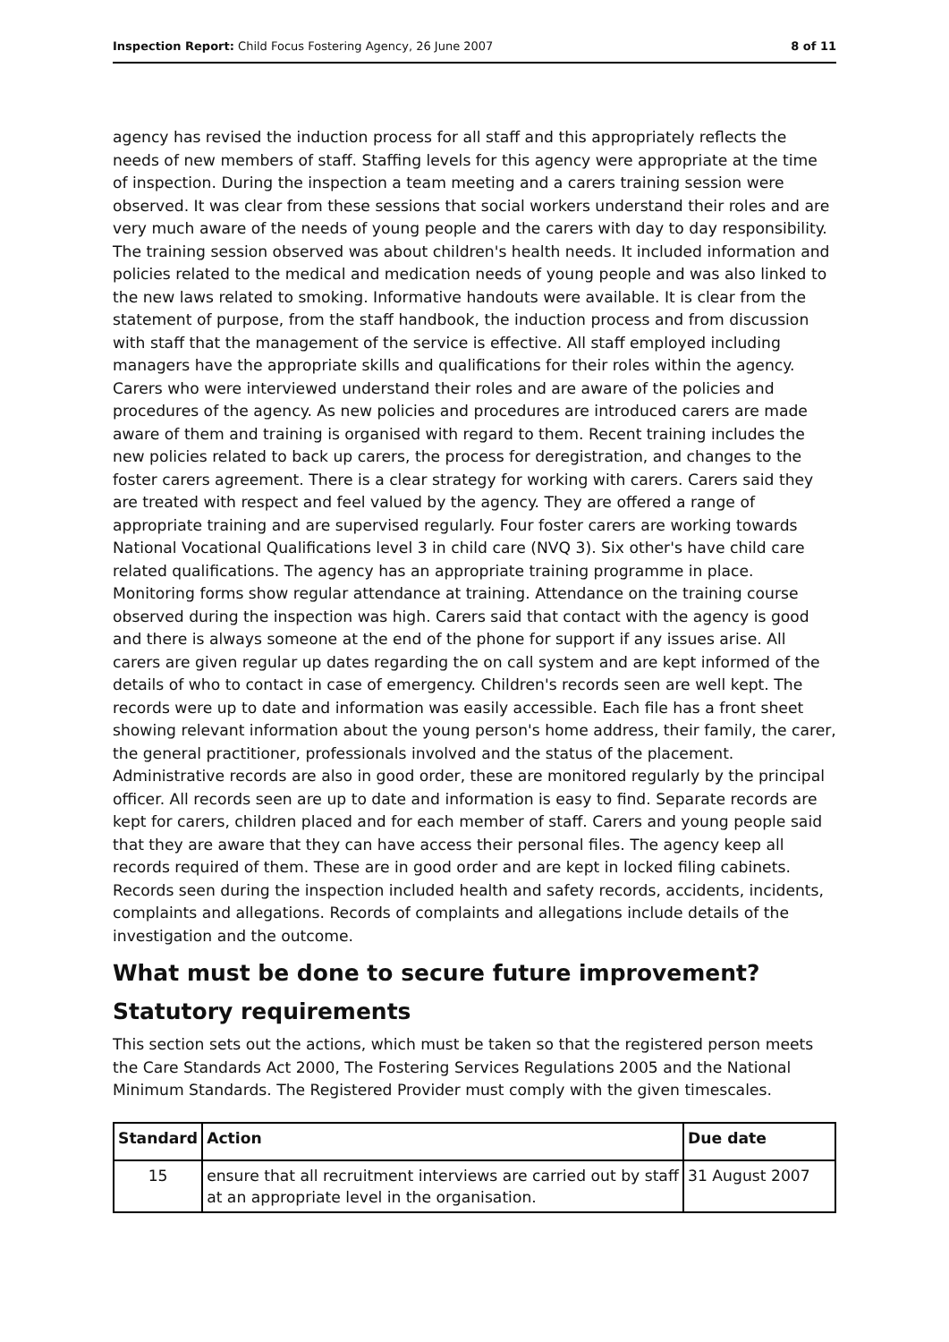Inspection Report: Child Focus Fostering Agency, 26 June 2007 8 of 11
agency has revised the induction process for all staff and this appropriately reflects the needs of new members of staff. Staffing levels for this agency were appropriate at the time of inspection. During the inspection a team meeting and a carers training session were observed. It was clear from these sessions that social workers understand their roles and are very much aware of the needs of young people and the carers with day to day responsibility. The training session observed was about children's health needs. It included information and policies related to the medical and medication needs of young people and was also linked to the new laws related to smoking. Informative handouts were available. It is clear from the statement of purpose, from the staff handbook, the induction process and from discussion with staff that the management of the service is effective. All staff employed including managers have the appropriate skills and qualifications for their roles within the agency. Carers who were interviewed understand their roles and are aware of the policies and procedures of the agency. As new policies and procedures are introduced carers are made aware of them and training is organised with regard to them. Recent training includes the new policies related to back up carers, the process for deregistration, and changes to the foster carers agreement. There is a clear strategy for working with carers. Carers said they are treated with respect and feel valued by the agency. They are offered a range of appropriate training and are supervised regularly. Four foster carers are working towards National Vocational Qualifications level 3 in child care (NVQ 3). Six other's have child care related qualifications. The agency has an appropriate training programme in place. Monitoring forms show regular attendance at training. Attendance on the training course observed during the inspection was high. Carers said that contact with the agency is good and there is always someone at the end of the phone for support if any issues arise. All carers are given regular up dates regarding the on call system and are kept informed of the details of who to contact in case of emergency. Children's records seen are well kept. The records were up to date and information was easily accessible. Each file has a front sheet showing relevant information about the young person's home address, their family, the carer, the general practitioner, professionals involved and the status of the placement. Administrative records are also in good order, these are monitored regularly by the principal officer. All records seen are up to date and information is easy to find. Separate records are kept for carers, children placed and for each member of staff. Carers and young people said that they are aware that they can have access their personal files. The agency keep all records required of them. These are in good order and are kept in locked filing cabinets. Records seen during the inspection included health and safety records, accidents, incidents, complaints and allegations. Records of complaints and allegations include details of the investigation and the outcome.
What must be done to secure future improvement?
Statutory requirements
This section sets out the actions, which must be taken so that the registered person meets the Care Standards Act 2000, The Fostering Services Regulations 2005 and the National Minimum Standards. The Registered Provider must comply with the given timescales.
| Standard | Action | Due date |
| --- | --- | --- |
| 15 | ensure that all recruitment interviews are carried out by staff at an appropriate level in the organisation. | 31 August 2007 |